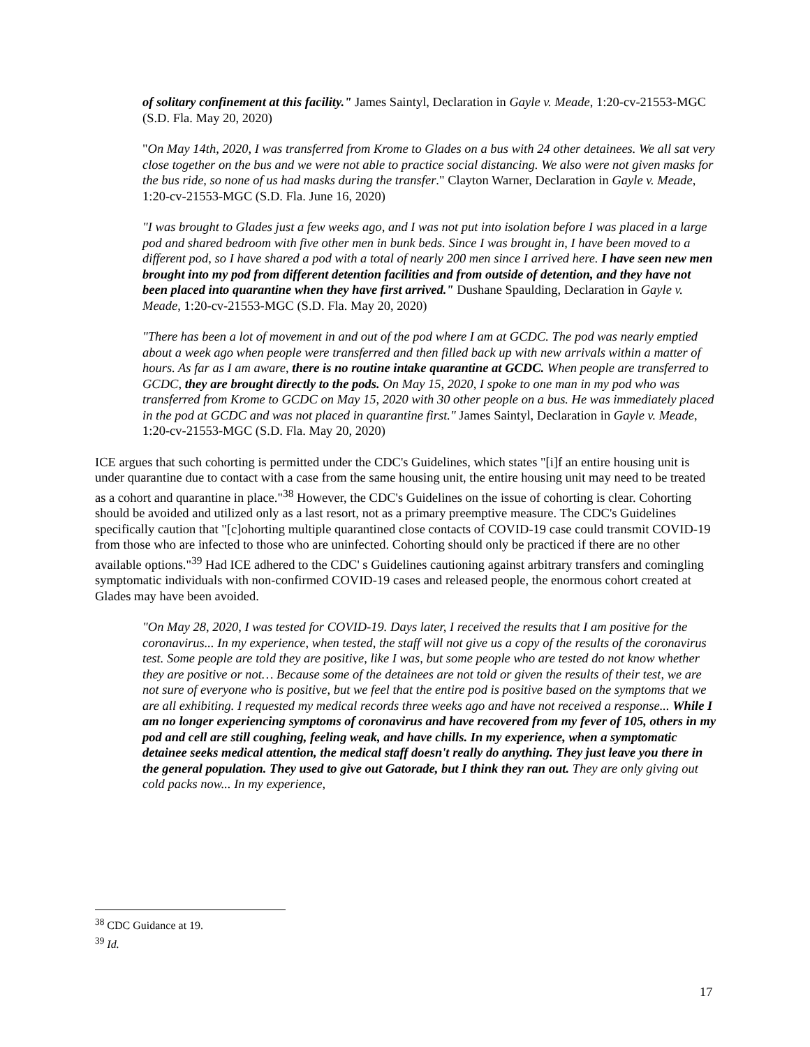of solitary confinement at this facility." James Saintyl, Declaration in Gayle v. Meade, 1:20-cv-21553-MGC (S.D. Fla. May 20, 2020)
"On May 14th, 2020, I was transferred from Krome to Glades on a bus with 24 other detainees. We all sat very close together on the bus and we were not able to practice social distancing. We also were not given masks for the bus ride, so none of us had masks during the transfer." Clayton Warner, Declaration in Gayle v. Meade, 1:20-cv-21553-MGC (S.D. Fla. June 16, 2020)
"I was brought to Glades just a few weeks ago, and I was not put into isolation before I was placed in a large pod and shared bedroom with five other men in bunk beds. Since I was brought in, I have been moved to a different pod, so I have shared a pod with a total of nearly 200 men since I arrived here. I have seen new men brought into my pod from different detention facilities and from outside of detention, and they have not been placed into quarantine when they have first arrived." Dushane Spaulding, Declaration in Gayle v. Meade, 1:20-cv-21553-MGC (S.D. Fla. May 20, 2020)
"There has been a lot of movement in and out of the pod where I am at GCDC. The pod was nearly emptied about a week ago when people were transferred and then filled back up with new arrivals within a matter of hours. As far as I am aware, there is no routine intake quarantine at GCDC. When people are transferred to GCDC, they are brought directly to the pods. On May 15, 2020, I spoke to one man in my pod who was transferred from Krome to GCDC on May 15, 2020 with 30 other people on a bus. He was immediately placed in the pod at GCDC and was not placed in quarantine first." James Saintyl, Declaration in Gayle v. Meade, 1:20-cv-21553-MGC (S.D. Fla. May 20, 2020)
ICE argues that such cohorting is permitted under the CDC's Guidelines, which states "[i]f an entire housing unit is under quarantine due to contact with a case from the same housing unit, the entire housing unit may need to be treated as a cohort and quarantine in place."<sup>38</sup> However, the CDC's Guidelines on the issue of cohorting is clear. Cohorting should be avoided and utilized only as a last resort, not as a primary preemptive measure. The CDC's Guidelines specifically caution that "[c]ohorting multiple quarantined close contacts of COVID-19 case could transmit COVID-19 from those who are infected to those who are uninfected. Cohorting should only be practiced if there are no other available options."<sup>39</sup> Had ICE adhered to the CDC' s Guidelines cautioning against arbitrary transfers and comingling symptomatic individuals with non-confirmed COVID-19 cases and released people, the enormous cohort created at Glades may have been avoided.
"On May 28, 2020, I was tested for COVID-19. Days later, I received the results that I am positive for the coronavirus... In my experience, when tested, the staff will not give us a copy of the results of the coronavirus test. Some people are told they are positive, like I was, but some people who are tested do not know whether they are positive or not… Because some of the detainees are not told or given the results of their test, we are not sure of everyone who is positive, but we feel that the entire pod is positive based on the symptoms that we are all exhibiting. I requested my medical records three weeks ago and have not received a response... While I am no longer experiencing symptoms of coronavirus and have recovered from my fever of 105, others in my pod and cell are still coughing, feeling weak, and have chills. In my experience, when a symptomatic detainee seeks medical attention, the medical staff doesn't really do anything. They just leave you there in the general population. They used to give out Gatorade, but I think they ran out. They are only giving out cold packs now... In my experience,
<sup>38</sup> CDC Guidance at 19.
<sup>39</sup> Id.
17